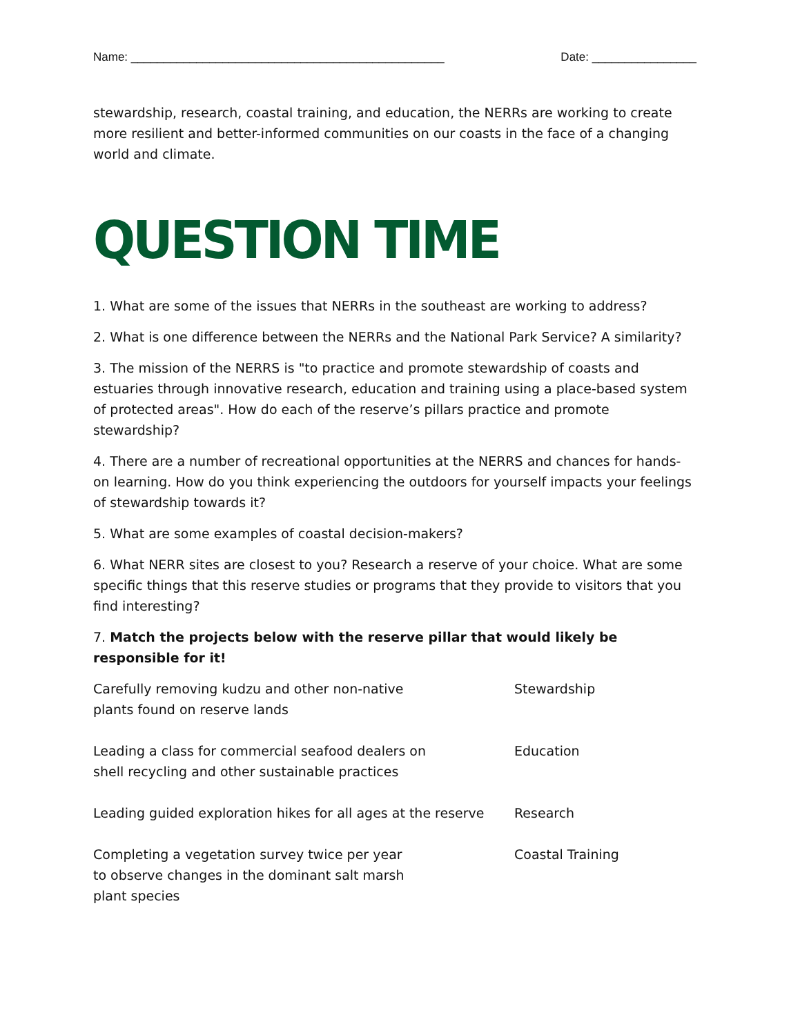Name: ________________________________________________ Date: ________________
stewardship, research, coastal training, and education, the NERRs are working to create more resilient and better-informed communities on our coasts in the face of a changing world and climate.
QUESTION TIME
1. What are some of the issues that NERRs in the southeast are working to address?
2. What is one difference between the NERRs and the National Park Service? A similarity?
3. The mission of the NERRS is "to practice and promote stewardship of coasts and estuaries through innovative research, education and training using a place-based system of protected areas". How do each of the reserve’s pillars practice and promote stewardship?
4. There are a number of recreational opportunities at the NERRS and chances for hands-on learning. How do you think experiencing the outdoors for yourself impacts your feelings of stewardship towards it?
5. What are some examples of coastal decision-makers?
6. What NERR sites are closest to you? Research a reserve of your choice. What are some specific things that this reserve studies or programs that they provide to visitors that you find interesting?
7. Match the projects below with the reserve pillar that would likely be responsible for it!
Carefully removing kudzu and other non-native
plants found on reserve lands
Stewardship
Leading a class for commercial seafood dealers on
shell recycling and other sustainable practices
Education
Leading guided exploration hikes for all ages at the reserve
Research
Completing a vegetation survey twice per year
to observe changes in the dominant salt marsh
plant species
Coastal Training